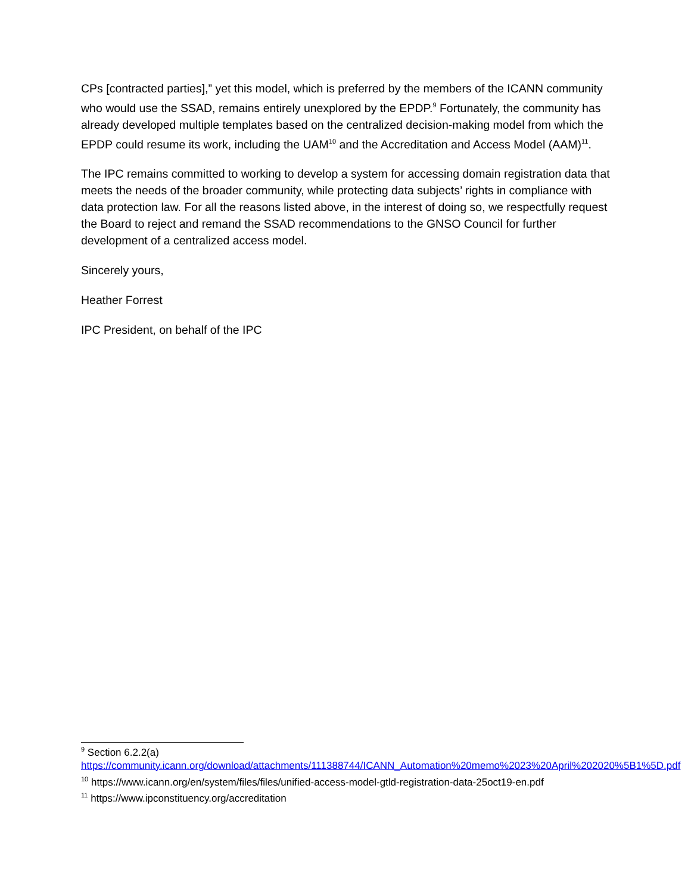CPs [contracted parties],” yet this model, which is preferred by the members of the ICANN community who would use the SSAD, remains entirely unexplored by the EPDP.<sup>9</sup> Fortunately, the community has already developed multiple templates based on the centralized decision-making model from which the EPDP could resume its work, including the UAM<sup>10</sup> and the Accreditation and Access Model (AAM)<sup>11</sup>.
The IPC remains committed to working to develop a system for accessing domain registration data that meets the needs of the broader community, while protecting data subjects’ rights in compliance with data protection law. For all the reasons listed above, in the interest of doing so, we respectfully request the Board to reject and remand the SSAD recommendations to the GNSO Council for further development of a centralized access model.
Sincerely yours,
Heather Forrest
IPC President, on behalf of the IPC
<sup>9</sup> Section 6.2.2(a)
https://community.icann.org/download/attachments/111388744/ICANN_Automation%20memo%2023%20April%202020%5B1%5D.pdf
<sup>10</sup> https://www.icann.org/en/system/files/files/unified-access-model-gtld-registration-data-25oct19-en.pdf
<sup>11</sup> https://www.ipconstituency.org/accreditation